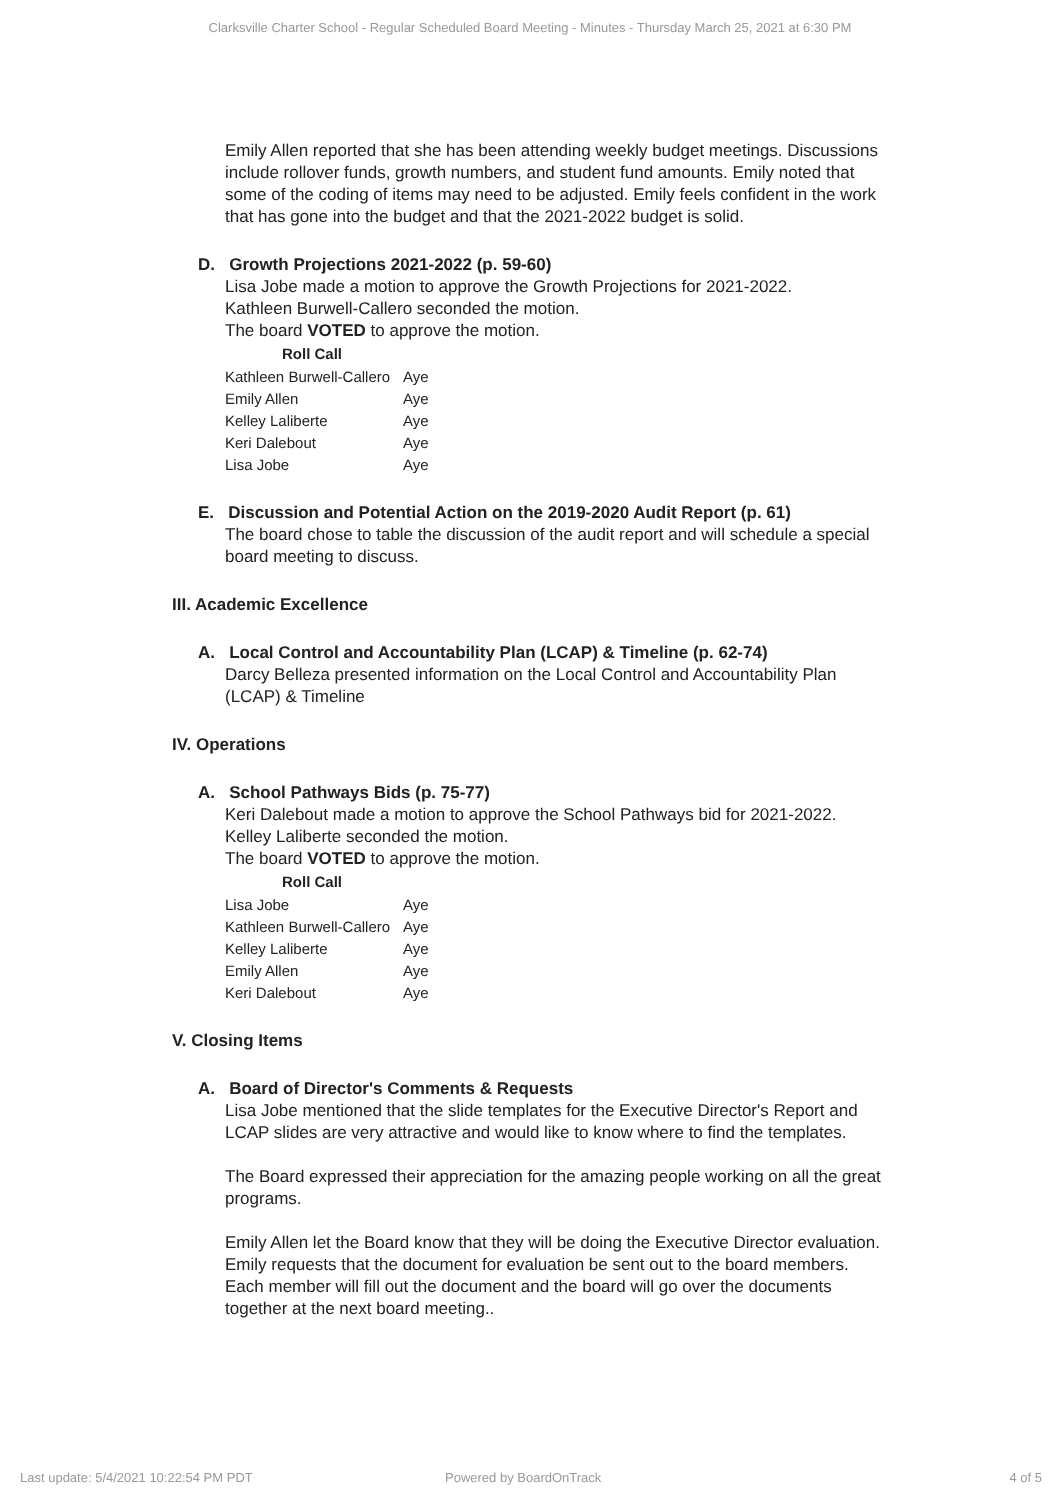Clarksville Charter School - Regular Scheduled Board Meeting - Minutes - Thursday March 25, 2021 at 6:30 PM
Emily Allen reported that she has been attending weekly budget meetings. Discussions include rollover funds, growth numbers, and student fund amounts. Emily noted that some of the coding of items may need to be adjusted. Emily feels confident in the work that has gone into the budget and that the 2021-2022 budget is solid.
D. Growth Projections 2021-2022 (p. 59-60)
Lisa Jobe made a motion to approve the Growth Projections for 2021-2022.
Kathleen Burwell-Callero seconded the motion.
The board VOTED to approve the motion.
| Roll Call | |
| --- | --- |
| Kathleen Burwell-Callero | Aye |
| Emily Allen | Aye |
| Kelley Laliberte | Aye |
| Keri Dalebout | Aye |
| Lisa Jobe | Aye |
E. Discussion and Potential Action on the 2019-2020 Audit Report (p. 61)
The board chose to table the discussion of the audit report and will schedule a special board meeting to discuss.
III. Academic Excellence
A. Local Control and Accountability Plan (LCAP) & Timeline (p. 62-74)
Darcy Belleza presented information on the Local Control and Accountability Plan (LCAP) & Timeline
IV. Operations
A. School Pathways Bids (p. 75-77)
Keri Dalebout made a motion to approve the School Pathways bid for 2021-2022.
Kelley Laliberte seconded the motion.
The board VOTED to approve the motion.
| Roll Call | |
| --- | --- |
| Lisa Jobe | Aye |
| Kathleen Burwell-Callero | Aye |
| Kelley Laliberte | Aye |
| Emily Allen | Aye |
| Keri Dalebout | Aye |
V. Closing Items
A. Board of Director's Comments & Requests
Lisa Jobe mentioned that the slide templates for the Executive Director's Report and LCAP slides are very attractive and would like to know where to find the templates.
The Board expressed their appreciation for the amazing people working on all the great programs.
Emily Allen let the Board know that they will be doing the Executive Director evaluation. Emily requests that the document for evaluation be sent out to the board members. Each member will fill out the document and the board will go over the documents together at the next board meeting..
Last update: 5/4/2021 10:22:54 PM PDT Powered by BoardOnTrack 4 of 5